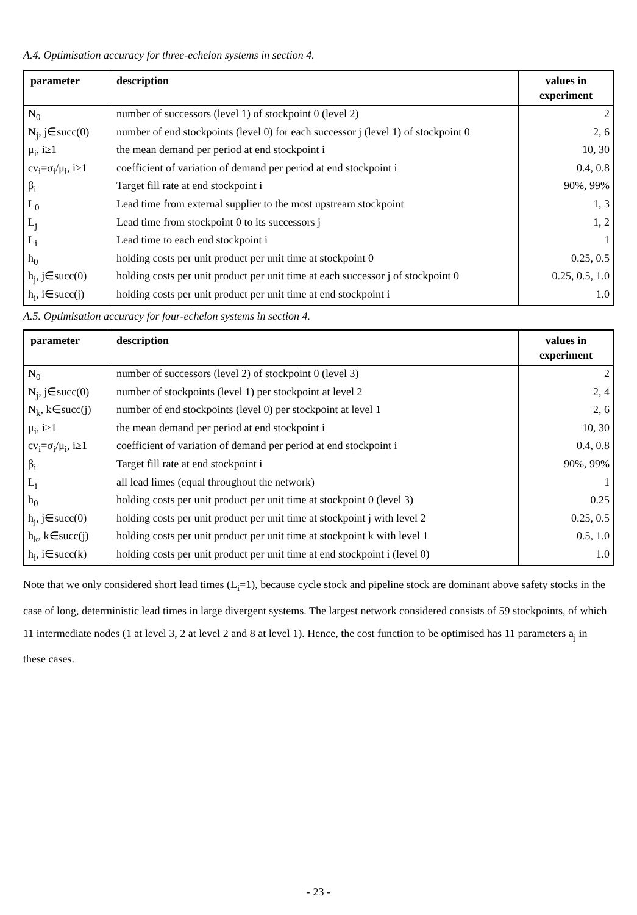A.4. Optimisation accuracy for three-echelon systems in section 4.
| parameter | description | values in experiment |
| --- | --- | --- |
| N<sub>0</sub> | number of successors (level 1) of stockpoint 0 (level 2) | 2 |
| N<sub>j</sub>, j∈succ(0) | number of end stockpoints (level 0) for each successor j (level 1) of stockpoint 0 | 2, 6 |
| μ<sub>i</sub>, i≥1 | the mean demand per period at end stockpoint i | 10, 30 |
| cv<sub>i</sub>=σ<sub>i</sub>/μ<sub>i</sub>, i≥1 | coefficient of variation of demand per period at end stockpoint i | 0.4, 0.8 |
| β<sub>i</sub> | Target fill rate at end stockpoint i | 90%, 99% |
| L<sub>0</sub> | Lead time from external supplier to the most upstream stockpoint | 1, 3 |
| L<sub>j</sub> | Lead time from stockpoint 0 to its successors j | 1, 2 |
| L<sub>i</sub> | Lead time to each end stockpoint i | 1 |
| h<sub>0</sub> | holding costs per unit product per unit time at stockpoint 0 | 0.25, 0.5 |
| h<sub>j</sub>, j∈succ(0) | holding costs per unit product per unit time at each successor j of stockpoint 0 | 0.25, 0.5, 1.0 |
| h<sub>i</sub>, i∈succ(j) | holding costs per unit product per unit time at end stockpoint i | 1.0 |
A.5. Optimisation accuracy for four-echelon systems in section 4.
| parameter | description | values in experiment |
| --- | --- | --- |
| N<sub>0</sub> | number of successors (level 2) of stockpoint 0 (level 3) | 2 |
| N<sub>j</sub>, j∈succ(0) | number of stockpoints (level 1) per stockpoint at level 2 | 2, 4 |
| N<sub>k</sub>, k∈succ(j) | number of end stockpoints (level 0) per stockpoint at level 1 | 2, 6 |
| μ<sub>i</sub>, i≥1 | the mean demand per period at end stockpoint i | 10, 30 |
| cv<sub>i</sub>=σ<sub>i</sub>/μ<sub>i</sub>, i≥1 | coefficient of variation of demand per period at end stockpoint i | 0.4, 0.8 |
| β<sub>i</sub> | Target fill rate at end stockpoint i | 90%, 99% |
| L<sub>i</sub> | all lead limes (equal throughout the network) | 1 |
| h<sub>0</sub> | holding costs per unit product per unit time at stockpoint 0 (level 3) | 0.25 |
| h<sub>j</sub>, j∈succ(0) | holding costs per unit product per unit time at stockpoint j with level 2 | 0.25, 0.5 |
| h<sub>k</sub>, k∈succ(j) | holding costs per unit product per unit time at stockpoint k with level 1 | 0.5, 1.0 |
| h<sub>i</sub>, i∈succ(k) | holding costs per unit product per unit time at end stockpoint i (level 0) | 1.0 |
Note that we only considered short lead times (L<sub>i</sub>=1), because cycle stock and pipeline stock are dominant above safety stocks in the case of long, deterministic lead times in large divergent systems. The largest network considered consists of 59 stockpoints, of which 11 intermediate nodes (1 at level 3, 2 at level 2 and 8 at level 1). Hence, the cost function to be optimised has 11 parameters a<sub>j</sub> in these cases.
- 23 -